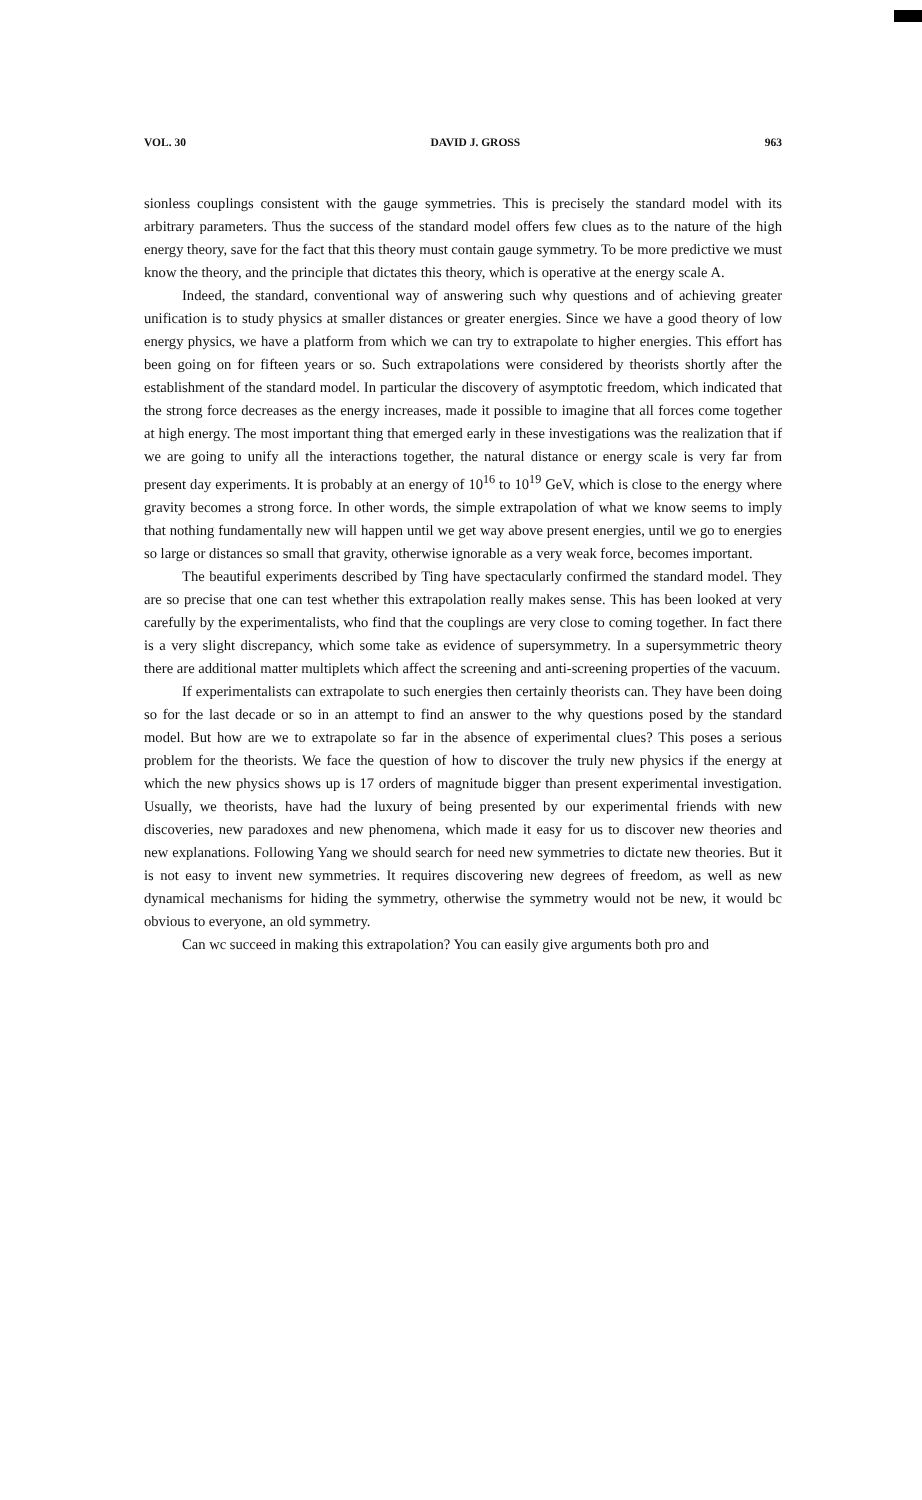VOL. 30 DAVID J. GROSS 963
sionless couplings consistent with the gauge symmetries. This is precisely the standard model with its arbitrary parameters. Thus the success of the standard model offers few clues as to the nature of the high energy theory, save for the fact that this theory must contain gauge symmetry. To be more predictive we must know the theory, and the principle that dictates this theory, which is operative at the energy scale A.
Indeed, the standard, conventional way of answering such why questions and of achieving greater unification is to study physics at smaller distances or greater energies. Since we have a good theory of low energy physics, we have a platform from which we can try to extrapolate to higher energies. This effort has been going on for fifteen years or so. Such extrapolations were considered by theorists shortly after the establishment of the standard model. In particular the discovery of asymptotic freedom, which indicated that the strong force decreases as the energy increases, made it possible to imagine that all forces come together at high energy. The most important thing that emerged early in these investigations was the realization that if we are going to unify all the interactions together, the natural distance or energy scale is very far from present day experiments. It is probably at an energy of 10<sup>16</sup> to 10<sup>19</sup> GeV, which is close to the energy where gravity becomes a strong force. In other words, the simple extrapolation of what we know seems to imply that nothing fundamentally new will happen until we get way above present energies, until we go to energies so large or distances so small that gravity, otherwise ignorable as a very weak force, becomes important.
The beautiful experiments described by Ting have spectacularly confirmed the standard model. They are so precise that one can test whether this extrapolation really makes sense. This has been looked at very carefully by the experimentalists, who find that the couplings are very close to coming together. In fact there is a very slight discrepancy, which some take as evidence of supersymmetry. In a supersymmetric theory there are additional matter multiplets which affect the screening and anti-screening properties of the vacuum.
If experimentalists can extrapolate to such energies then certainly theorists can. They have been doing so for the last decade or so in an attempt to find an answer to the why questions posed by the standard model. But how are we to extrapolate so far in the absence of experimental clues? This poses a serious problem for the theorists. We face the question of how to discover the truly new physics if the energy at which the new physics shows up is 17 orders of magnitude bigger than present experimental investigation. Usually, we theorists, have had the luxury of being presented by our experimental friends with new discoveries, new paradoxes and new phenomena, which made it easy for us to discover new theories and new explanations. Following Yang we should search for need new symmetries to dictate new theories. But it is not easy to invent new symmetries. It requires discovering new degrees of freedom, as well as new dynamical mechanisms for hiding the symmetry, otherwise the symmetry would not be new, it would bc obvious to everyone, an old symmetry.
Can wc succeed in making this extrapolation? You can easily give arguments both pro and